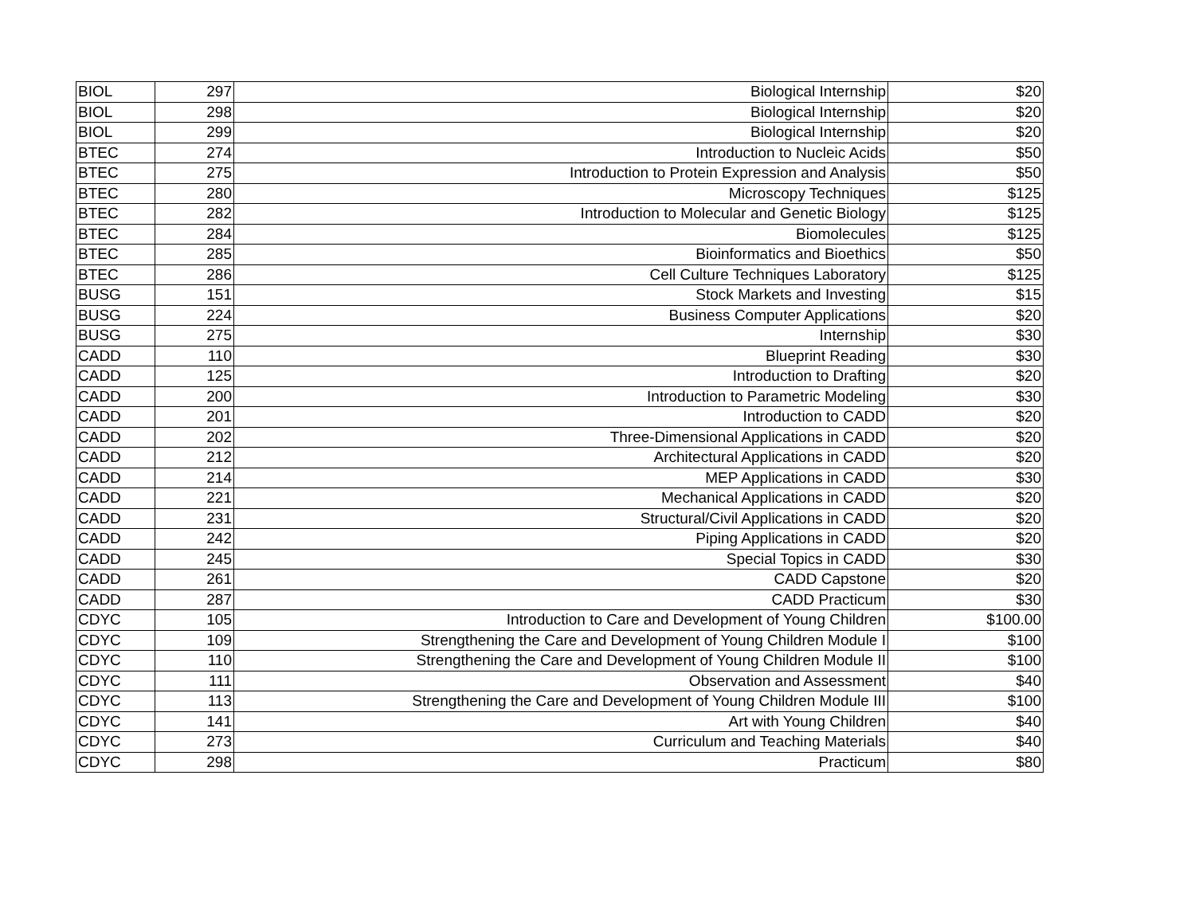| BIOL | 297 | Biological Internship | $20 |
| BIOL | 298 | Biological Internship | $20 |
| BIOL | 299 | Biological Internship | $20 |
| BTEC | 274 | Introduction to Nucleic Acids | $50 |
| BTEC | 275 | Introduction to Protein Expression and Analysis | $50 |
| BTEC | 280 | Microscopy Techniques | $125 |
| BTEC | 282 | Introduction to Molecular and Genetic Biology | $125 |
| BTEC | 284 | Biomolecules | $125 |
| BTEC | 285 | Bioinformatics and Bioethics | $50 |
| BTEC | 286 | Cell Culture Techniques Laboratory | $125 |
| BUSG | 151 | Stock Markets and Investing | $15 |
| BUSG | 224 | Business Computer Applications | $20 |
| BUSG | 275 | Internship | $30 |
| CADD | 110 | Blueprint Reading | $30 |
| CADD | 125 | Introduction to Drafting | $20 |
| CADD | 200 | Introduction to Parametric Modeling | $30 |
| CADD | 201 | Introduction to CADD | $20 |
| CADD | 202 | Three-Dimensional Applications in CADD | $20 |
| CADD | 212 | Architectural Applications in CADD | $20 |
| CADD | 214 | MEP Applications in CADD | $30 |
| CADD | 221 | Mechanical Applications in CADD | $20 |
| CADD | 231 | Structural/Civil Applications in CADD | $20 |
| CADD | 242 | Piping Applications in CADD | $20 |
| CADD | 245 | Special Topics in CADD | $30 |
| CADD | 261 | CADD Capstone | $20 |
| CADD | 287 | CADD Practicum | $30 |
| CDYC | 105 | Introduction to Care and Development of Young Children | $100.00 |
| CDYC | 109 | Strengthening the Care and Development of Young Children Module I | $100 |
| CDYC | 110 | Strengthening the Care and Development of Young Children Module II | $100 |
| CDYC | 111 | Observation and Assessment | $40 |
| CDYC | 113 | Strengthening the Care and Development of Young Children Module III | $100 |
| CDYC | 141 | Art with Young Children | $40 |
| CDYC | 273 | Curriculum and Teaching Materials | $40 |
| CDYC | 298 | Practicum | $80 |